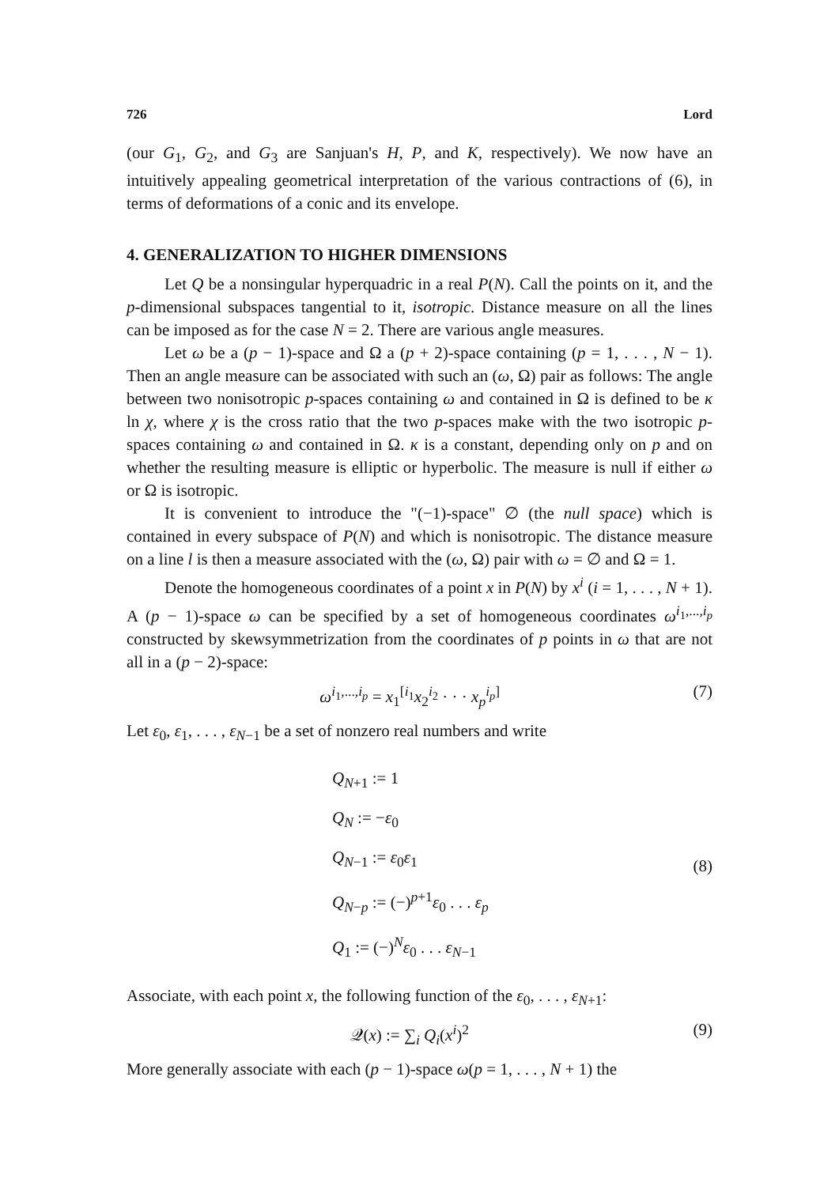726 Lord
(our G<sub>1</sub>, G<sub>2</sub>, and G<sub>3</sub> are Sanjuan's H, P, and K, respectively). We now have an intuitively appealing geometrical interpretation of the various contractions of (6), in terms of deformations of a conic and its envelope.
4. GENERALIZATION TO HIGHER DIMENSIONS
Let Q be a nonsingular hyperquadric in a real P(N). Call the points on it, and the p-dimensional subspaces tangential to it, isotropic. Distance measure on all the lines can be imposed as for the case N = 2. There are various angle measures.
Let ω be a (p − 1)-space and Ω a (p + 2)-space containing (p = 1, . . . , N − 1). Then an angle measure can be associated with such an (ω, Ω) pair as follows: The angle between two nonisotropic p-spaces containing ω and contained in Ω is defined to be κ ln χ, where χ is the cross ratio that the two p-spaces make with the two isotropic p-spaces containing ω and contained in Ω. κ is a constant, depending only on p and on whether the resulting measure is elliptic or hyperbolic. The measure is null if either ω or Ω is isotropic.
It is convenient to introduce the "(−1)-space" ∅ (the null space) which is contained in every subspace of P(N) and which is nonisotropic. The distance measure on a line l is then a measure associated with the (ω, Ω) pair with ω = ∅ and Ω = 1.
Denote the homogeneous coordinates of a point x in P(N) by x<sup>i</sup> (i = 1, . . . , N + 1). A (p − 1)-space ω can be specified by a set of homogeneous coordinates ω<sup>i<sub>1</sub>,...,i<sub>p</sub></sup> constructed by skewsymmetrization from the coordinates of p points in ω that are not all in a (p − 2)-space:
ω<sup>i<sub>1</sub>,...,i<sub>p</sub></sup> = x<sub>1</sub><sup>[i<sub>1</sub></sup>x<sub>2</sub><sup>i<sub>2</sub></sup> · · · x<sub>p</sub><sup>i<sub>p</sub>]</sup> (7)
Let ε<sub>0</sub>, ε<sub>1</sub>, . . . , ε<sub>N−1</sub> be a set of nonzero real numbers and write
Q<sub>N+1</sub> := 1
Q<sub>N</sub> := −ε<sub>0</sub>
Q<sub>N−1</sub> := ε<sub>0</sub>ε<sub>1</sub>
Q<sub>N−p</sub> := (−)<sup>p+1</sup>ε<sub>0</sub> . . . ε<sub>p</sub>
Q<sub>1</sub> := (−)<sup>N</sup>ε<sub>0</sub> . . . ε<sub>N−1</sub>
(8)
Associate, with each point x, the following function of the ε<sub>0</sub>, . . . , ε<sub>N+1</sub>:
𝒬(x) := ∑<sub>i</sub> Q<sub>i</sub>(x<sup>i</sup>)<sup>2</sup> (9)
More generally associate with each (p − 1)-space ω(p = 1, . . . , N + 1) the